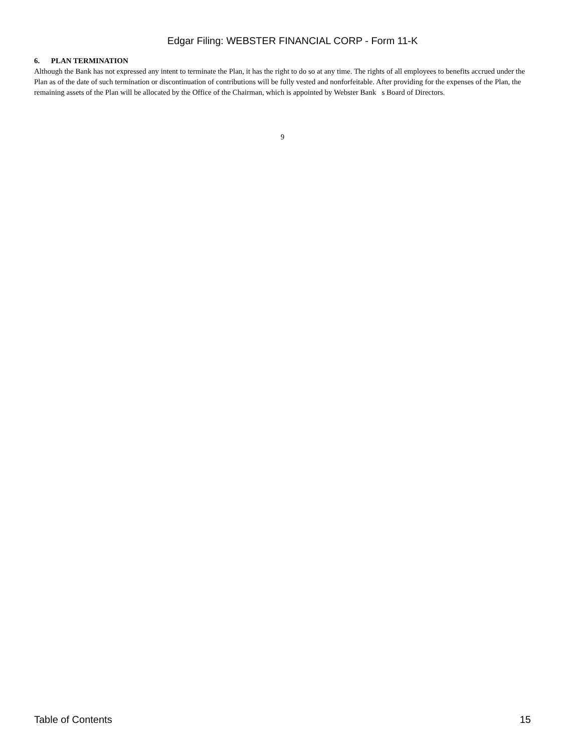Edgar Filing: WEBSTER FINANCIAL CORP - Form 11-K
6. PLAN TERMINATION
Although the Bank has not expressed any intent to terminate the Plan, it has the right to do so at any time. The rights of all employees to benefits accrued under the Plan as of the date of such termination or discontinuation of contributions will be fully vested and nonforfeitable. After providing for the expenses of the Plan, the remaining assets of the Plan will be allocated by the Office of the Chairman, which is appointed by Webster Bank s Board of Directors.
9
Table of Contents 15